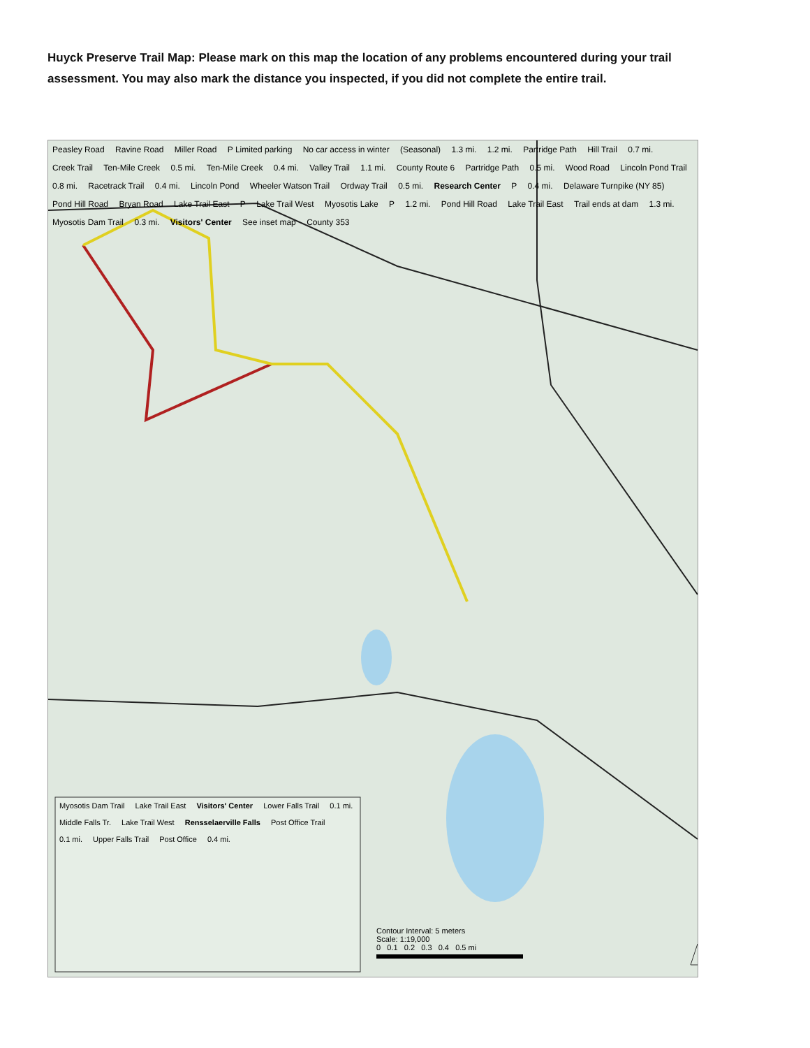Huyck Preserve Trail Map: Please mark on this map the location of any problems encountered during your trail assessment. You may also mark the distance you inspected, if you did not complete the entire trail.
Peasley Road Ravine Road Miller Road P Limited parking No car access in winter (Seasonal) 1.3 mi. 1.2 mi. Partridge Path Hill Trail 0.7 mi. Creek Trail Ten-Mile Creek 0.5 mi. Ten-Mile Creek 0.4 mi. Valley Trail 1.1 mi. County Route 6 Partridge Path 0.5 mi. Wood Road Lincoln Pond Trail 0.8 mi. Racetrack Trail 0.4 mi. Lincoln Pond Wheeler Watson Trail Ordway Trail 0.5 mi. Research Center P 0.4 mi. Delaware Turnpike (NY 85) Pond Hill Road Bryan Road Lake Trail East P Lake Trail West Myosotis Lake P 1.2 mi. Pond Hill Road Lake Trail East Trail ends at dam 1.3 mi. Myosotis Dam Trail 0.3 mi. Visitors' Center See inset map County 353
Myosotis Dam Trail Lake Trail East Visitors' Center Lower Falls Trail 0.1 mi. Middle Falls Tr. Lake Trail West Rensselaerville Falls Post Office Trail 0.1 mi. Upper Falls Trail Post Office 0.4 mi.
Contour Interval: 5 meters
Scale: 1:19,000
0 0.1 0.2 0.3 0.4 0.5 mi